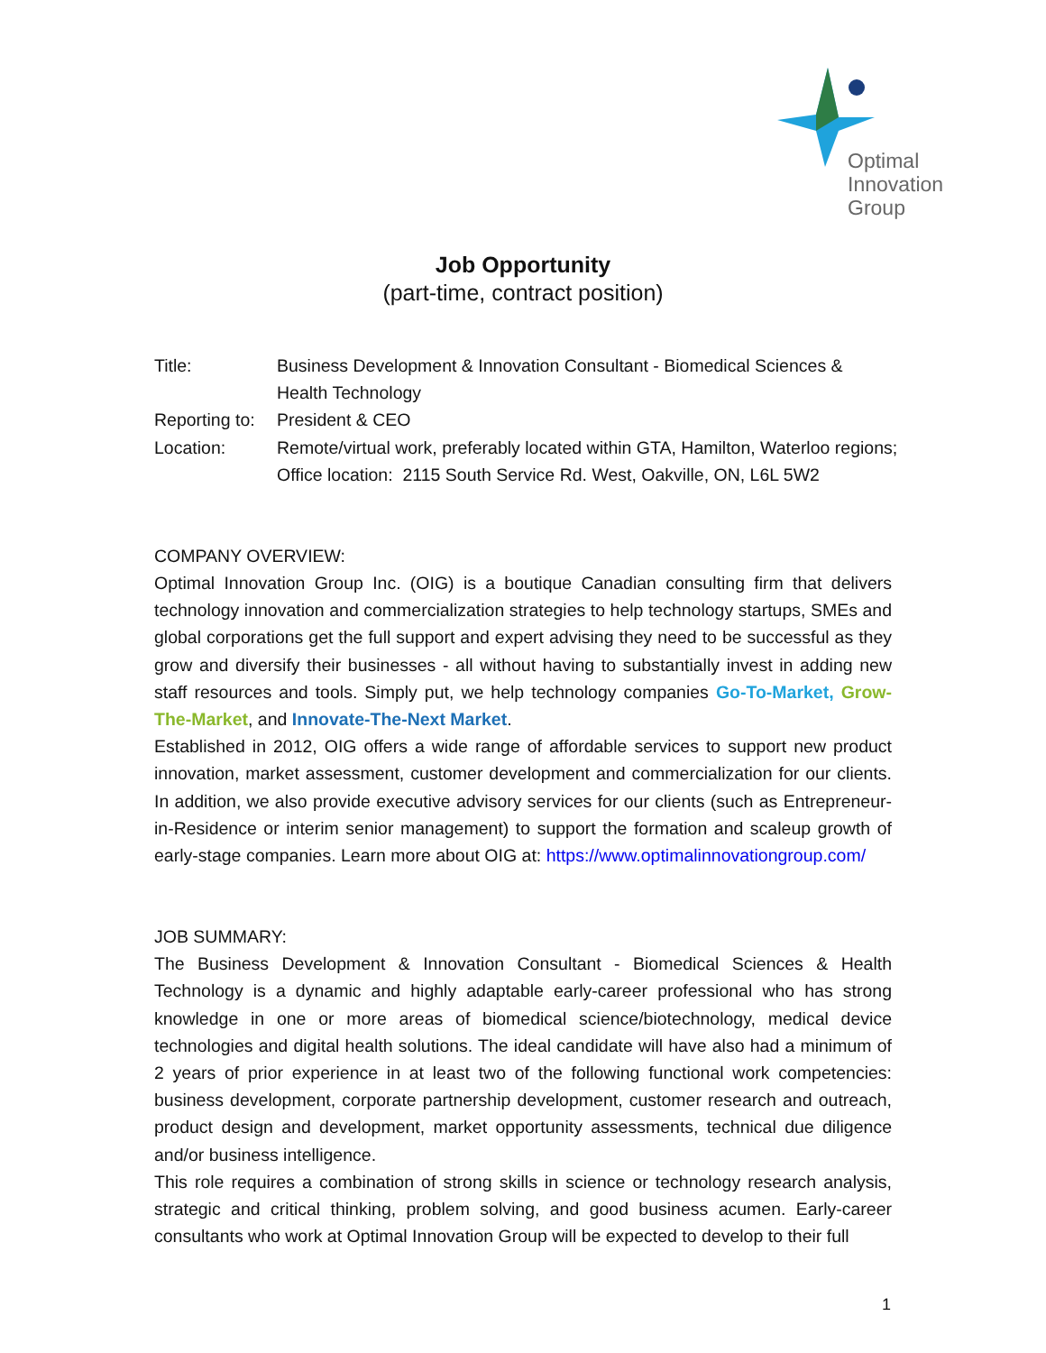Optimal
Innovation
Group
Job Opportunity
(part-time, contract position)
| Title: | Business Development & Innovation Consultant - Biomedical Sciences & Health Technology |
| Reporting to: | President & CEO |
| Location: | Remote/virtual work, preferably located within GTA, Hamilton, Waterloo regions; Office location: 2115 South Service Rd. West, Oakville, ON, L6L 5W2 |
COMPANY OVERVIEW:
Optimal Innovation Group Inc. (OIG) is a boutique Canadian consulting firm that delivers technology innovation and commercialization strategies to help technology startups, SMEs and global corporations get the full support and expert advising they need to be successful as they grow and diversify their businesses - all without having to substantially invest in adding new staff resources and tools. Simply put, we help technology companies Go-To-Market, Grow-The-Market, and Innovate-The-Next Market.
Established in 2012, OIG offers a wide range of affordable services to support new product innovation, market assessment, customer development and commercialization for our clients. In addition, we also provide executive advisory services for our clients (such as Entrepreneur-in-Residence or interim senior management) to support the formation and scaleup growth of early-stage companies. Learn more about OIG at: https://www.optimalinnovationgroup.com/
JOB SUMMARY:
The Business Development & Innovation Consultant - Biomedical Sciences & Health Technology is a dynamic and highly adaptable early-career professional who has strong knowledge in one or more areas of biomedical science/biotechnology, medical device technologies and digital health solutions. The ideal candidate will have also had a minimum of 2 years of prior experience in at least two of the following functional work competencies: business development, corporate partnership development, customer research and outreach, product design and development, market opportunity assessments, technical due diligence and/or business intelligence.
This role requires a combination of strong skills in science or technology research analysis, strategic and critical thinking, problem solving, and good business acumen. Early-career consultants who work at Optimal Innovation Group will be expected to develop to their full
1